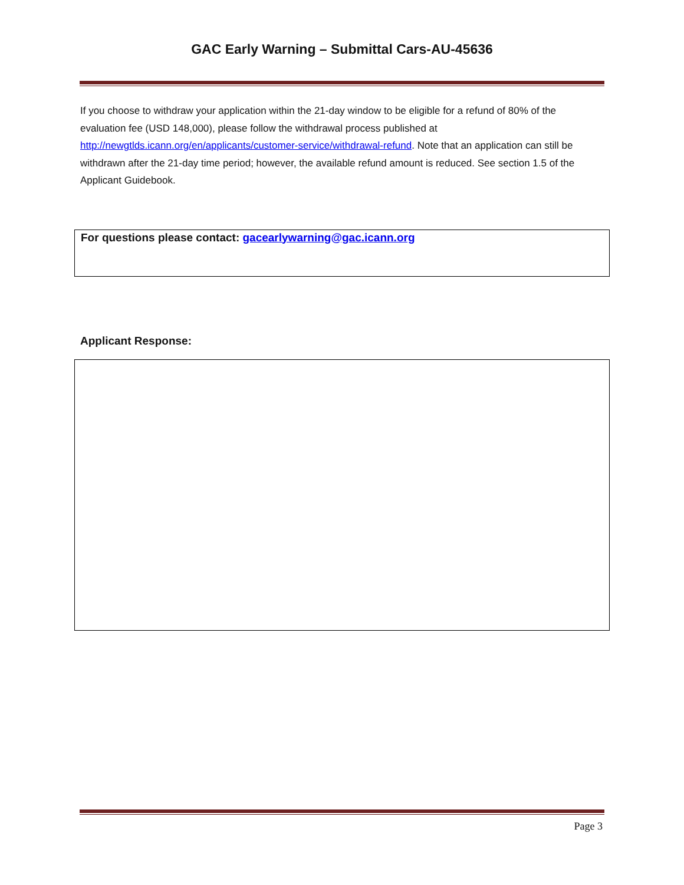GAC Early Warning – Submittal Cars-AU-45636
If you choose to withdraw your application within the 21-day window to be eligible for a refund of 80% of the evaluation fee (USD 148,000), please follow the withdrawal process published at http://newgtlds.icann.org/en/applicants/customer-service/withdrawal-refund. Note that an application can still be withdrawn after the 21-day time period; however, the available refund amount is reduced. See section 1.5 of the Applicant Guidebook.
For questions please contact: gacearlywarning@gac.icann.org
Applicant Response:
Page 3